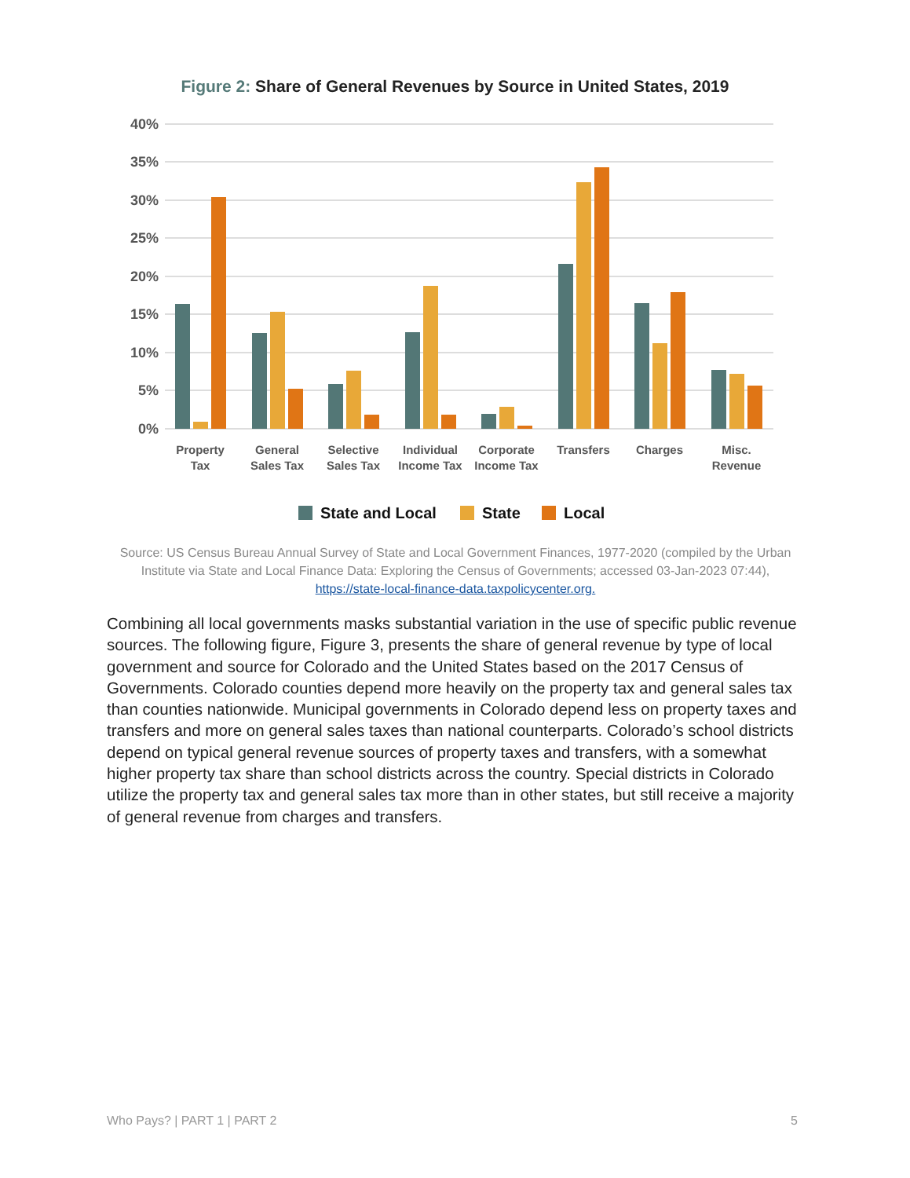Figure 2: Share of General Revenues by Source in United States, 2019
40%
35%
30%
25%
20%
15%
10%
5%
0%
Property
Tax
General
Sales Tax
Selective
Sales Tax
Individual
Income Tax
Corporate
Income Tax
Transfers
Charges
Misc.
Revenue
State and Local
State
Local
Source: US Census Bureau Annual Survey of State and Local Government Finances, 1977-2020 (compiled by the Urban Institute via State and Local Finance Data: Exploring the Census of Governments; accessed 03-Jan-2023 07:44), https://state-local-finance-data.taxpolicycenter.org.
Combining all local governments masks substantial variation in the use of specific public revenue sources. The following figure, Figure 3, presents the share of general revenue by type of local government and source for Colorado and the United States based on the 2017 Census of Governments. Colorado counties depend more heavily on the property tax and general sales tax than counties nationwide. Municipal governments in Colorado depend less on property taxes and transfers and more on general sales taxes than national counterparts. Colorado’s school districts depend on typical general revenue sources of property taxes and transfers, with a somewhat higher property tax share than school districts across the country. Special districts in Colorado utilize the property tax and general sales tax more than in other states, but still receive a majority of general revenue from charges and transfers.
Who Pays? | PART 1 | PART 2 5